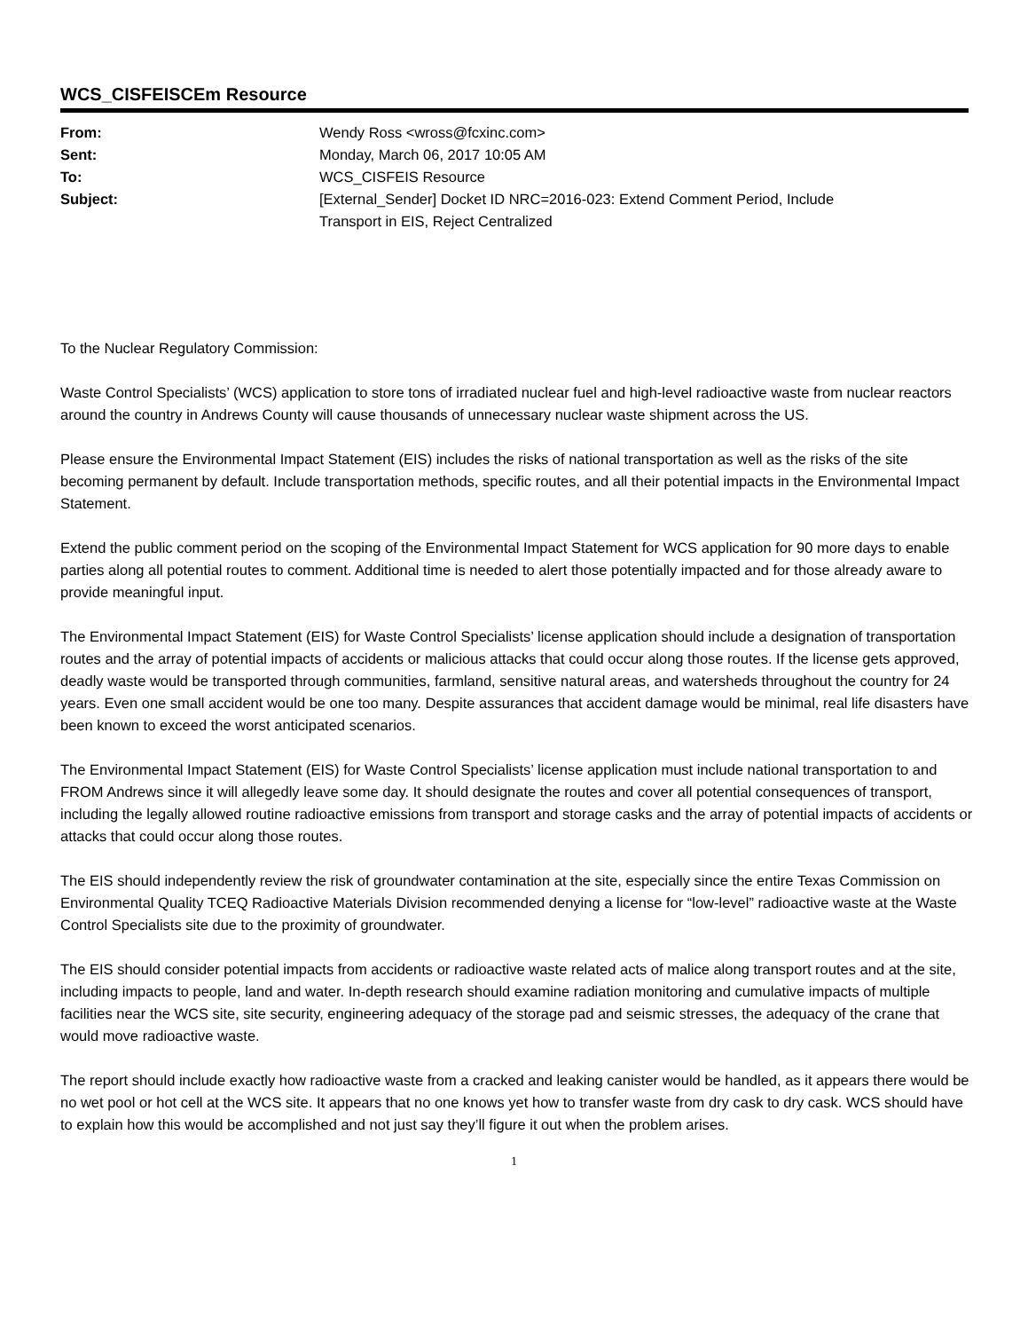WCS_CISFEISCEm Resource
| From: | Wendy Ross <wross@fcxinc.com> |
| Sent: | Monday, March 06, 2017 10:05 AM |
| To: | WCS_CISFEIS Resource |
| Subject: | [External_Sender] Docket ID NRC=2016-023: Extend Comment Period, Include Transport in EIS, Reject Centralized |
To the Nuclear Regulatory Commission:
Waste Control Specialists’ (WCS) application to store tons of irradiated nuclear fuel and high-level radioactive waste from nuclear reactors around the country in Andrews County will cause thousands of unnecessary nuclear waste shipment across the US.
Please ensure the Environmental Impact Statement (EIS) includes the risks of national transportation as well as the risks of the site becoming permanent by default. Include transportation methods, specific routes, and all their potential impacts in the Environmental Impact Statement.
Extend the public comment period on the scoping of the Environmental Impact Statement for WCS application for 90 more days to enable parties along all potential routes to comment. Additional time is needed to alert those potentially impacted and for those already aware to provide meaningful input.
The Environmental Impact Statement (EIS) for Waste Control Specialists’ license application should include a designation of transportation routes and the array of potential impacts of accidents or malicious attacks that could occur along those routes. If the license gets approved, deadly waste would be transported through communities, farmland, sensitive natural areas, and watersheds throughout the country for 24 years. Even one small accident would be one too many. Despite assurances that accident damage would be minimal, real life disasters have been known to exceed the worst anticipated scenarios.
The Environmental Impact Statement (EIS) for Waste Control Specialists’ license application must include national transportation to and FROM Andrews since it will allegedly leave some day. It should designate the routes and cover all potential consequences of transport, including the legally allowed routine radioactive emissions from transport and storage casks and the array of potential impacts of accidents or attacks that could occur along those routes.
The EIS should independently review the risk of groundwater contamination at the site, especially since the entire Texas Commission on Environmental Quality TCEQ Radioactive Materials Division recommended denying a license for “low-level” radioactive waste at the Waste Control Specialists site due to the proximity of groundwater.
The EIS should consider potential impacts from accidents or radioactive waste related acts of malice along transport routes and at the site, including impacts to people, land and water. In-depth research should examine radiation monitoring and cumulative impacts of multiple facilities near the WCS site, site security, engineering adequacy of the storage pad and seismic stresses, the adequacy of the crane that would move radioactive waste.
The report should include exactly how radioactive waste from a cracked and leaking canister would be handled, as it appears there would be no wet pool or hot cell at the WCS site. It appears that no one knows yet how to transfer waste from dry cask to dry cask. WCS should have to explain how this would be accomplished and not just say they’ll figure it out when the problem arises.
1